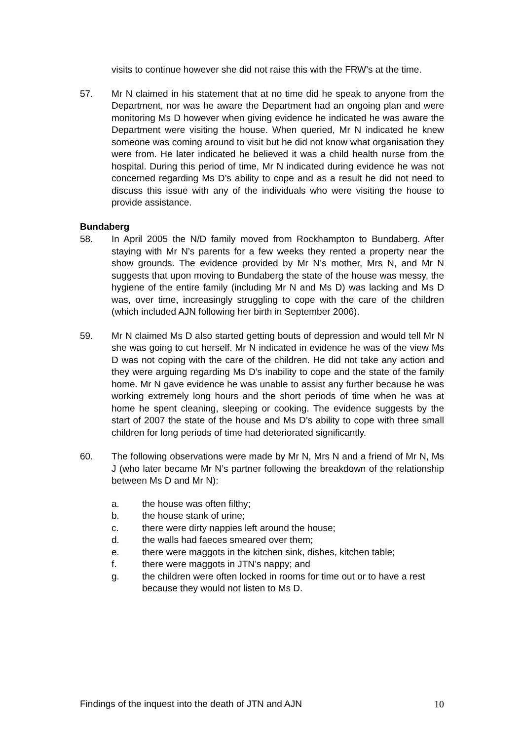visits to continue however she did not raise this with the FRW’s at the time.
57. Mr N claimed in his statement that at no time did he speak to anyone from the Department, nor was he aware the Department had an ongoing plan and were monitoring Ms D however when giving evidence he indicated he was aware the Department were visiting the house. When queried, Mr N indicated he knew someone was coming around to visit but he did not know what organisation they were from. He later indicated he believed it was a child health nurse from the hospital. During this period of time, Mr N indicated during evidence he was not concerned regarding Ms D’s ability to cope and as a result he did not need to discuss this issue with any of the individuals who were visiting the house to provide assistance.
Bundaberg
58. In April 2005 the N/D family moved from Rockhampton to Bundaberg. After staying with Mr N’s parents for a few weeks they rented a property near the show grounds. The evidence provided by Mr N’s mother, Mrs N, and Mr N suggests that upon moving to Bundaberg the state of the house was messy, the hygiene of the entire family (including Mr N and Ms D) was lacking and Ms D was, over time, increasingly struggling to cope with the care of the children (which included AJN following her birth in September 2006).
59. Mr N claimed Ms D also started getting bouts of depression and would tell Mr N she was going to cut herself. Mr N indicated in evidence he was of the view Ms D was not coping with the care of the children. He did not take any action and they were arguing regarding Ms D’s inability to cope and the state of the family home. Mr N gave evidence he was unable to assist any further because he was working extremely long hours and the short periods of time when he was at home he spent cleaning, sleeping or cooking. The evidence suggests by the start of 2007 the state of the house and Ms D’s ability to cope with three small children for long periods of time had deteriorated significantly.
60. The following observations were made by Mr N, Mrs N and a friend of Mr N, Ms J (who later became Mr N’s partner following the breakdown of the relationship between Ms D and Mr N):
a. the house was often filthy;
b. the house stank of urine;
c. there were dirty nappies left around the house;
d. the walls had faeces smeared over them;
e. there were maggots in the kitchen sink, dishes, kitchen table;
f. there were maggots in JTN’s nappy; and
g. the children were often locked in rooms for time out or to have a rest because they would not listen to Ms D.
Findings of the inquest into the death of JTN and AJN 10